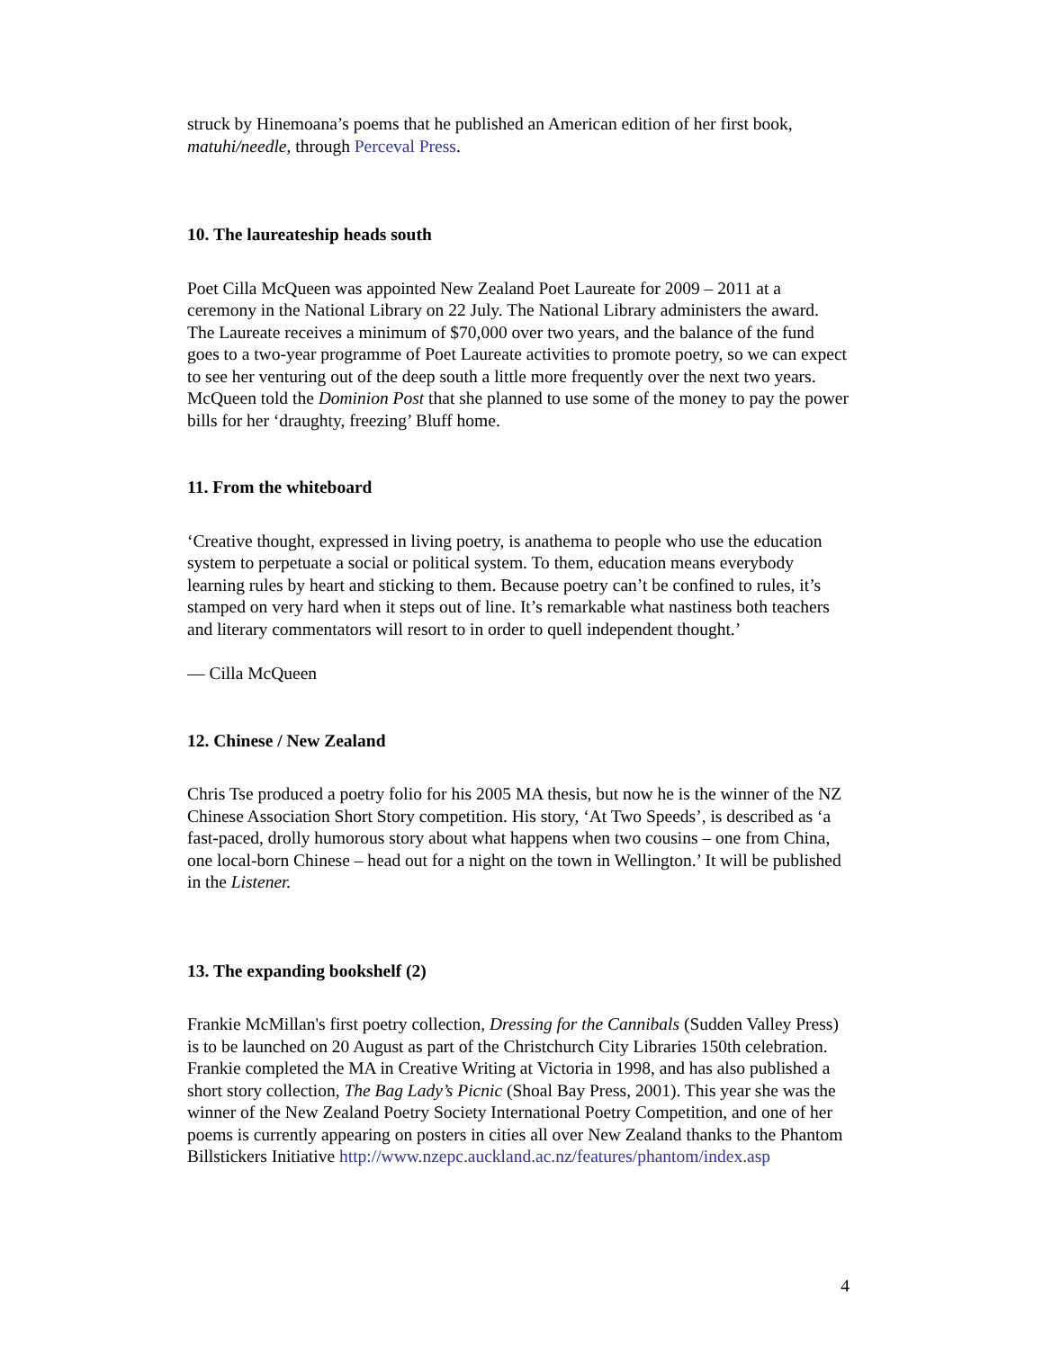struck by Hinemoana’s poems that he published an American edition of her first book, matuhi/needle, through Perceval Press.
10. The laureateship heads south
Poet Cilla McQueen was appointed New Zealand Poet Laureate for 2009 – 2011 at a ceremony in the National Library on 22 July. The National Library administers the award. The Laureate receives a minimum of $70,000 over two years, and the balance of the fund goes to a two-year programme of Poet Laureate activities to promote poetry, so we can expect to see her venturing out of the deep south a little more frequently over the next two years. McQueen told the Dominion Post that she planned to use some of the money to pay the power bills for her ‘draughty, freezing’ Bluff home.
11. From the whiteboard
‘Creative thought, expressed in living poetry, is anathema to people who use the education system to perpetuate a social or political system. To them, education means everybody learning rules by heart and sticking to them. Because poetry can’t be confined to rules, it’s stamped on very hard when it steps out of line. It’s remarkable what nastiness both teachers and literary commentators will resort to in order to quell independent thought.’
— Cilla McQueen
12. Chinese / New Zealand
Chris Tse produced a poetry folio for his 2005 MA thesis, but now he is the winner of the NZ Chinese Association Short Story competition. His story, ‘At Two Speeds’, is described as ‘a fast-paced, drolly humorous story about what happens when two cousins – one from China, one local-born Chinese – head out for a night on the town in Wellington.’ It will be published in the Listener.
13. The expanding bookshelf (2)
Frankie McMillan's first poetry collection, Dressing for the Cannibals (Sudden Valley Press) is to be launched on 20 August as part of the Christchurch City Libraries 150th celebration. Frankie completed the MA in Creative Writing at Victoria in 1998, and has also published a short story collection, The Bag Lady’s Picnic (Shoal Bay Press, 2001). This year she was the winner of the New Zealand Poetry Society International Poetry Competition, and one of her poems is currently appearing on posters in cities all over New Zealand thanks to the Phantom Billstickers Initiative http://www.nzepc.auckland.ac.nz/features/phantom/index.asp
4